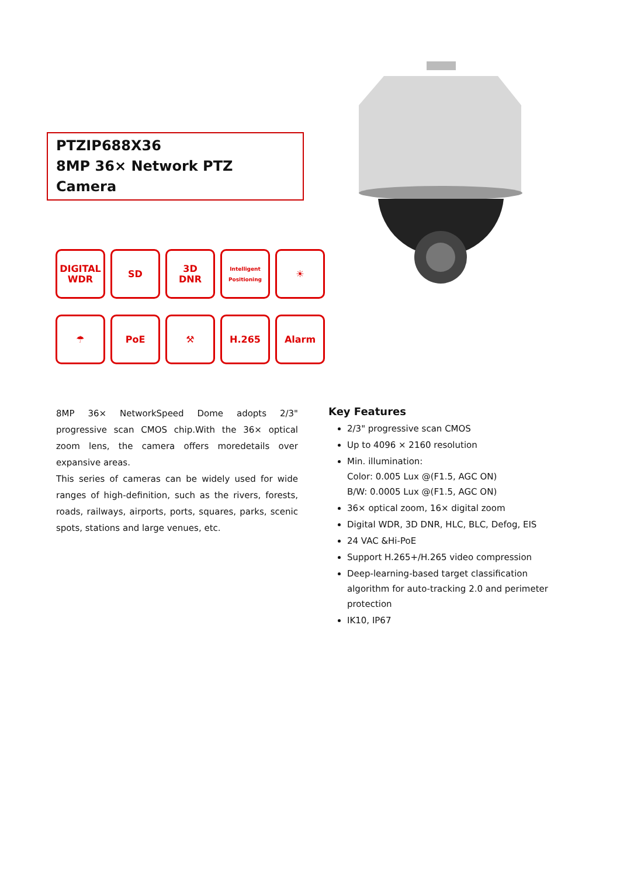PTZIP688X36
8MP 36× Network PTZ Camera
DIGITAL
WDR
SD
3D
DNR
Intelligent Positioning
☀
☂
PoE
⚒
H.265
Alarm
8MP 36× NetworkSpeed Dome adopts 2/3" progressive scan CMOS chip.With the 36× optical zoom lens, the camera offers moredetails over expansive areas.
This series of cameras can be widely used for wide ranges of high-definition, such as the rivers, forests, roads, railways, airports, ports, squares, parks, scenic spots, stations and large venues, etc.
Key Features
2/3" progressive scan CMOS
Up to 4096 × 2160 resolution
Min. illumination:
Color: 0.005 Lux @(F1.5, AGC ON)
B/W: 0.0005 Lux @(F1.5, AGC ON)
36× optical zoom, 16× digital zoom
Digital WDR, 3D DNR, HLC, BLC, Defog, EIS
24 VAC &Hi-PoE
Support H.265+/H.265 video compression
Deep-learning-based target classification algorithm for auto-tracking 2.0 and perimeter protection
IK10, IP67